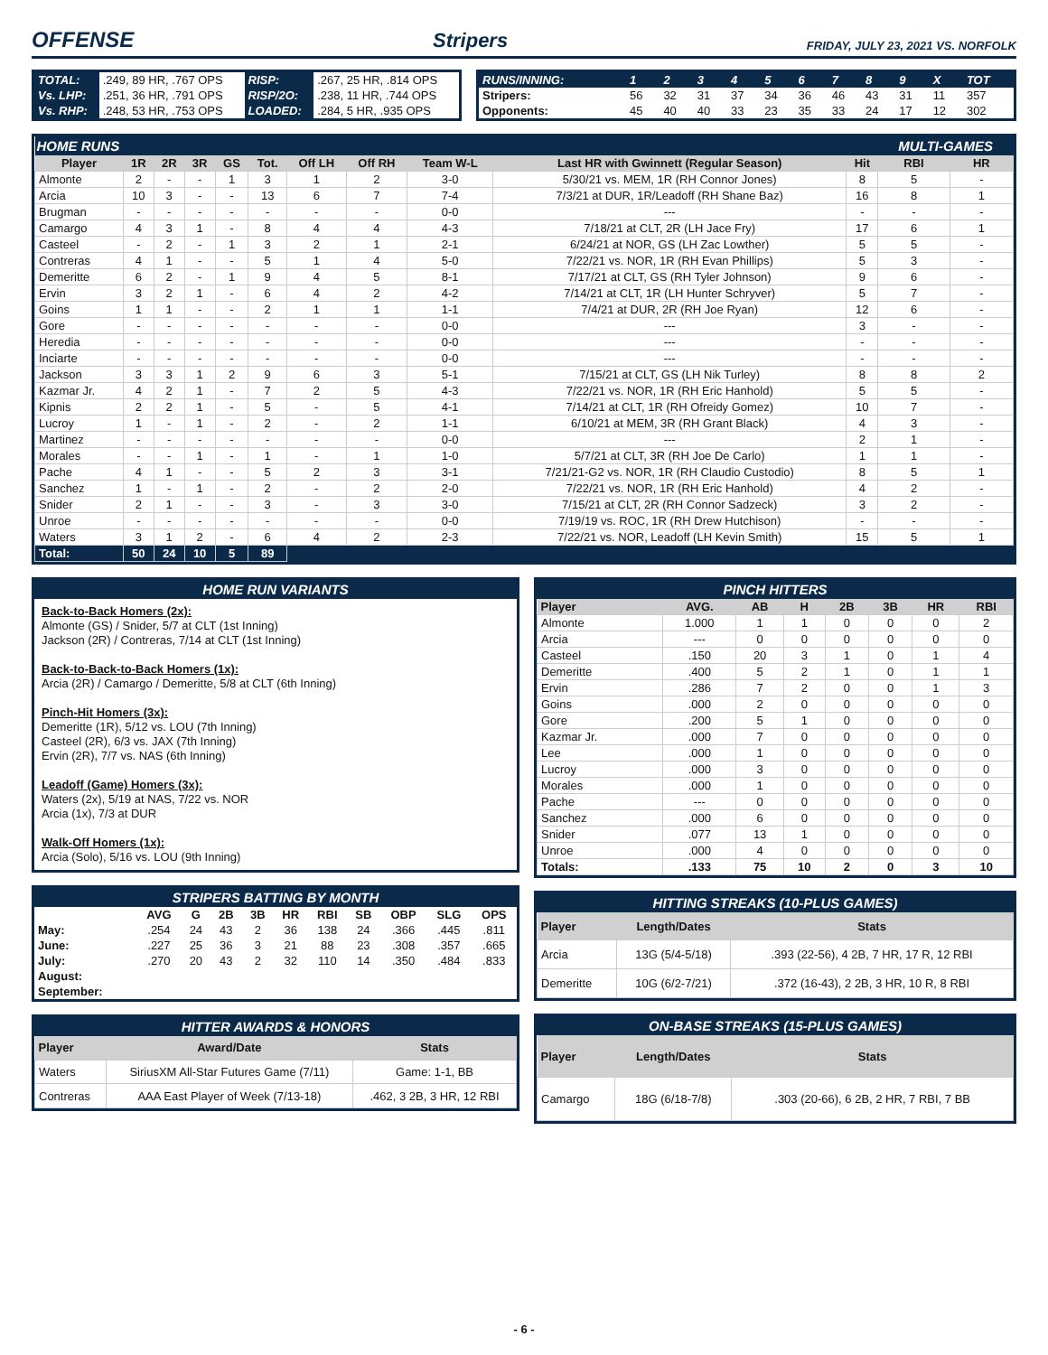OFFENSE
Stripers FRIDAY, JULY 23, 2021 VS. NORFOLK
| TOTAL: | .249, 89 HR, .767 OPS | RISP: | .267, 25 HR, .814 OPS |
| Vs. LHP: | .251, 36 HR, .791 OPS | RISP/2O: | .238, 11 HR, .744 OPS |
| Vs. RHP: | .248, 53 HR, .753 OPS | LOADED: | .284, 5 HR, .935 OPS |
| RUNS/INNING: | 1 | 2 | 3 | 4 | 5 | 6 | 7 | 8 | 9 | X | TOT |
| --- | --- | --- | --- | --- | --- | --- | --- | --- | --- | --- | --- |
| Stripers: | 56 | 32 | 31 | 37 | 34 | 36 | 46 | 43 | 31 | 11 | 357 |
| Opponents: | 45 | 40 | 40 | 33 | 23 | 35 | 33 | 24 | 17 | 12 | 302 |
| HOME RUNS | | | | | | | | | | | MULTI-GAMES | |
| Player | 1R | 2R | 3R | GS | Tot. | Off LH | Off RH | Team W-L | Last HR with Gwinnett (Regular Season) | Hit | RBI | HR |
| Almonte | 2 | - | - | 1 | 3 | 1 | 2 | 3-0 | 5/30/21 vs. MEM, 1R (RH Connor Jones) | 8 | 5 | - |
| Arcia | 10 | 3 | - | - | 13 | 6 | 7 | 7-4 | 7/3/21 at DUR, 1R/Leadoff (RH Shane Baz) | 16 | 8 | 1 |
| Brugman | - | - | - | - | - | - | - | 0-0 | --- | - | - | - |
| Camargo | 4 | 3 | 1 | - | 8 | 4 | 4 | 4-3 | 7/18/21 at CLT, 2R (LH Jace Fry) | 17 | 6 | 1 |
| Casteel | - | 2 | - | 1 | 3 | 2 | 1 | 2-1 | 6/24/21 at NOR, GS (LH Zac Lowther) | 5 | 5 | - |
| Contreras | 4 | 1 | - | - | 5 | 1 | 4 | 5-0 | 7/22/21 vs. NOR, 1R (RH Evan Phillips) | 5 | 3 | - |
| Demeritte | 6 | 2 | - | 1 | 9 | 4 | 5 | 8-1 | 7/17/21 at CLT, GS (RH Tyler Johnson) | 9 | 6 | - |
| Ervin | 3 | 2 | 1 | - | 6 | 4 | 2 | 4-2 | 7/14/21 at CLT, 1R (LH Hunter Schryver) | 5 | 7 | - |
| Goins | 1 | 1 | - | - | 2 | 1 | 1 | 1-1 | 7/4/21 at DUR, 2R (RH Joe Ryan) | 12 | 6 | - |
| Gore | - | - | - | - | - | - | - | 0-0 | --- | 3 | - | - |
| Heredia | - | - | - | - | - | - | - | 0-0 | --- | - | - | - |
| Inciarte | - | - | - | - | - | - | - | 0-0 | --- | - | - | - |
| Jackson | 3 | 3 | 1 | 2 | 9 | 6 | 3 | 5-1 | 7/15/21 at CLT, GS (LH Nik Turley) | 8 | 8 | 2 |
| Kazmar Jr. | 4 | 2 | 1 | - | 7 | 2 | 5 | 4-3 | 7/22/21 vs. NOR, 1R (RH Eric Hanhold) | 5 | 5 | - |
| Kipnis | 2 | 2 | 1 | - | 5 | - | 5 | 4-1 | 7/14/21 at CLT, 1R (RH Ofreidy Gomez) | 10 | 7 | - |
| Lucroy | 1 | - | 1 | - | 2 | - | 2 | 1-1 | 6/10/21 at MEM, 3R (RH Grant Black) | 4 | 3 | - |
| Martinez | - | - | - | - | - | - | - | 0-0 | --- | 2 | 1 | - |
| Morales | - | - | 1 | - | 1 | - | 1 | 1-0 | 5/7/21 at CLT, 3R (RH Joe De Carlo) | 1 | 1 | - |
| Pache | 4 | 1 | - | - | 5 | 2 | 3 | 3-1 | 7/21/21-G2 vs. NOR, 1R (RH Claudio Custodio) | 8 | 5 | 1 |
| Sanchez | 1 | - | 1 | - | 2 | - | 2 | 2-0 | 7/22/21 vs. NOR, 1R (RH Eric Hanhold) | 4 | 2 | - |
| Snider | 2 | 1 | - | - | 3 | - | 3 | 3-0 | 7/15/21 at CLT, 2R (RH Connor Sadzeck) | 3 | 2 | - |
| Unroe | - | - | - | - | - | - | - | 0-0 | 7/19/19 vs. ROC, 1R (RH Drew Hutchison) | - | - | - |
| Waters | 3 | 1 | 2 | - | 6 | 4 | 2 | 2-3 | 7/22/21 vs. NOR, Leadoff (LH Kevin Smith) | 15 | 5 | 1 |
| Total: | 50 | 24 | 10 | 5 | 89 | | | | | | | |
HOME RUN VARIANTS
Back-to-Back Homers (2x):
Almonte (GS) / Snider, 5/7 at CLT (1st Inning)
Jackson (2R) / Contreras, 7/14 at CLT (1st Inning)
Back-to-Back-to-Back Homers (1x):
Arcia (2R) / Camargo / Demeritte, 5/8 at CLT (6th Inning)
Pinch-Hit Homers (3x):
Demeritte (1R), 5/12 vs. LOU (7th Inning)
Casteel (2R), 6/3 vs. JAX (7th Inning)
Ervin (2R), 7/7 vs. NAS (6th Inning)
Leadoff (Game) Homers (3x):
Waters (2x), 5/19 at NAS, 7/22 vs. NOR
Arcia (1x), 7/3 at DUR
Walk-Off Homers (1x):
Arcia (Solo), 5/16 vs. LOU (9th Inning)
STRIPERS BATTING BY MONTH
| | AVG | G | 2B | 3B | HR | RBI | SB | OBP | SLG | OPS |
| --- | --- | --- | --- | --- | --- | --- | --- | --- | --- | --- |
| May: | .254 | 24 | 43 | 2 | 36 | 138 | 24 | .366 | .445 | .811 |
| June: | .227 | 25 | 36 | 3 | 21 | 88 | 23 | .308 | .357 | .665 |
| July: | .270 | 20 | 43 | 2 | 32 | 110 | 14 | .350 | .484 | .833 |
| August: | | | | | | | | | | |
| September: | | | | | | | | | | |
HITTER AWARDS & HONORS
| Player | Award/Date | Stats |
| --- | --- | --- |
| Waters | SiriusXM All-Star Futures Game (7/11) | Game: 1-1, BB |
| Contreras | AAA East Player of Week (7/13-18) | .462, 3 2B, 3 HR, 12 RBI |
PINCH HITTERS
| Player | AVG. | AB | H | 2B | 3B | HR | RBI |
| --- | --- | --- | --- | --- | --- | --- | --- |
| Almonte | 1.000 | 1 | 1 | 0 | 0 | 0 | 2 |
| Arcia | --- | 0 | 0 | 0 | 0 | 0 | 0 |
| Casteel | .150 | 20 | 3 | 1 | 0 | 1 | 4 |
| Demeritte | .400 | 5 | 2 | 1 | 0 | 1 | 1 |
| Ervin | .286 | 7 | 2 | 0 | 0 | 1 | 3 |
| Goins | .000 | 2 | 0 | 0 | 0 | 0 | 0 |
| Gore | .200 | 5 | 1 | 0 | 0 | 0 | 0 |
| Kazmar Jr. | .000 | 7 | 0 | 0 | 0 | 0 | 0 |
| Lee | .000 | 1 | 0 | 0 | 0 | 0 | 0 |
| Lucroy | .000 | 3 | 0 | 0 | 0 | 0 | 0 |
| Morales | .000 | 1 | 0 | 0 | 0 | 0 | 0 |
| Pache | --- | 0 | 0 | 0 | 0 | 0 | 0 |
| Sanchez | .000 | 6 | 0 | 0 | 0 | 0 | 0 |
| Snider | .077 | 13 | 1 | 0 | 0 | 0 | 0 |
| Unroe | .000 | 4 | 0 | 0 | 0 | 0 | 0 |
| Totals: | .133 | 75 | 10 | 2 | 0 | 3 | 10 |
HITTING STREAKS (10-PLUS GAMES)
| Player | Length/Dates | Stats |
| --- | --- | --- |
| Arcia | 13G (5/4-5/18) | .393 (22-56), 4 2B, 7 HR, 17 R, 12 RBI |
| Demeritte | 10G (6/2-7/21) | .372 (16-43), 2 2B, 3 HR, 10 R, 8 RBI |
ON-BASE STREAKS (15-PLUS GAMES)
| Player | Length/Dates | Stats |
| --- | --- | --- |
| Camargo | 18G (6/18-7/8) | .303 (20-66), 6 2B, 2 HR, 7 RBI, 7 BB |
- 6 -